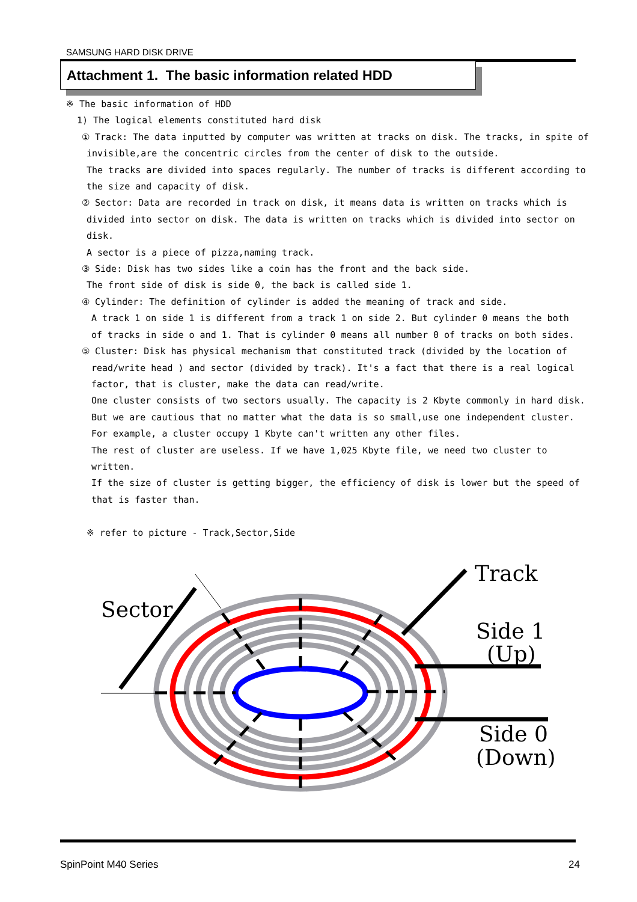SAMSUNG HARD DISK DRIVE
Attachment 1. The basic information related HDD
※ The basic information of HDD
1) The logical elements constituted hard disk
① Track: The data inputted by computer was written at tracks on disk. The tracks, in spite of
invisible,are the concentric circles from the center of disk to the outside.
The tracks are divided into spaces regularly. The number of tracks is different according to
the size and capacity of disk.
② Sector: Data are recorded in track on disk, it means data is written on tracks which is
divided into sector on disk. The data is written on tracks which is divided into sector on disk.
A sector is a piece of pizza,naming track.
③ Side: Disk has two sides like a coin has the front and the back side.
The front side of disk is side 0, the back is called side 1.
④ Cylinder: The definition of cylinder is added the meaning of track and side.
A track 1 on side 1 is different from a track 1 on side 2. But cylinder 0 means the both
of tracks in side o and 1. That is cylinder 0 means all number 0 of tracks on both sides.
⑤ Cluster: Disk has physical mechanism that constituted track (divided by the location of
read/write head ) and sector (divided by track). It's a fact that there is a real logical
factor, that is cluster, make the data can read/write.
One cluster consists of two sectors usually. The capacity is 2 Kbyte commonly in hard disk.
But we are cautious that no matter what the data is so small,use one independent cluster.
For example, a cluster occupy 1 Kbyte can't written any other files.
The rest of cluster are useless. If we have 1,025 Kbyte file, we need two cluster to written.
If the size of cluster is getting bigger, the efficiency of disk is lower but the speed of
that is faster than.
※ refer to picture - Track,Sector,Side
Track
Sector
Side 1
(Up)
Side 0
(Down)
SpinPoint M40 Series 24